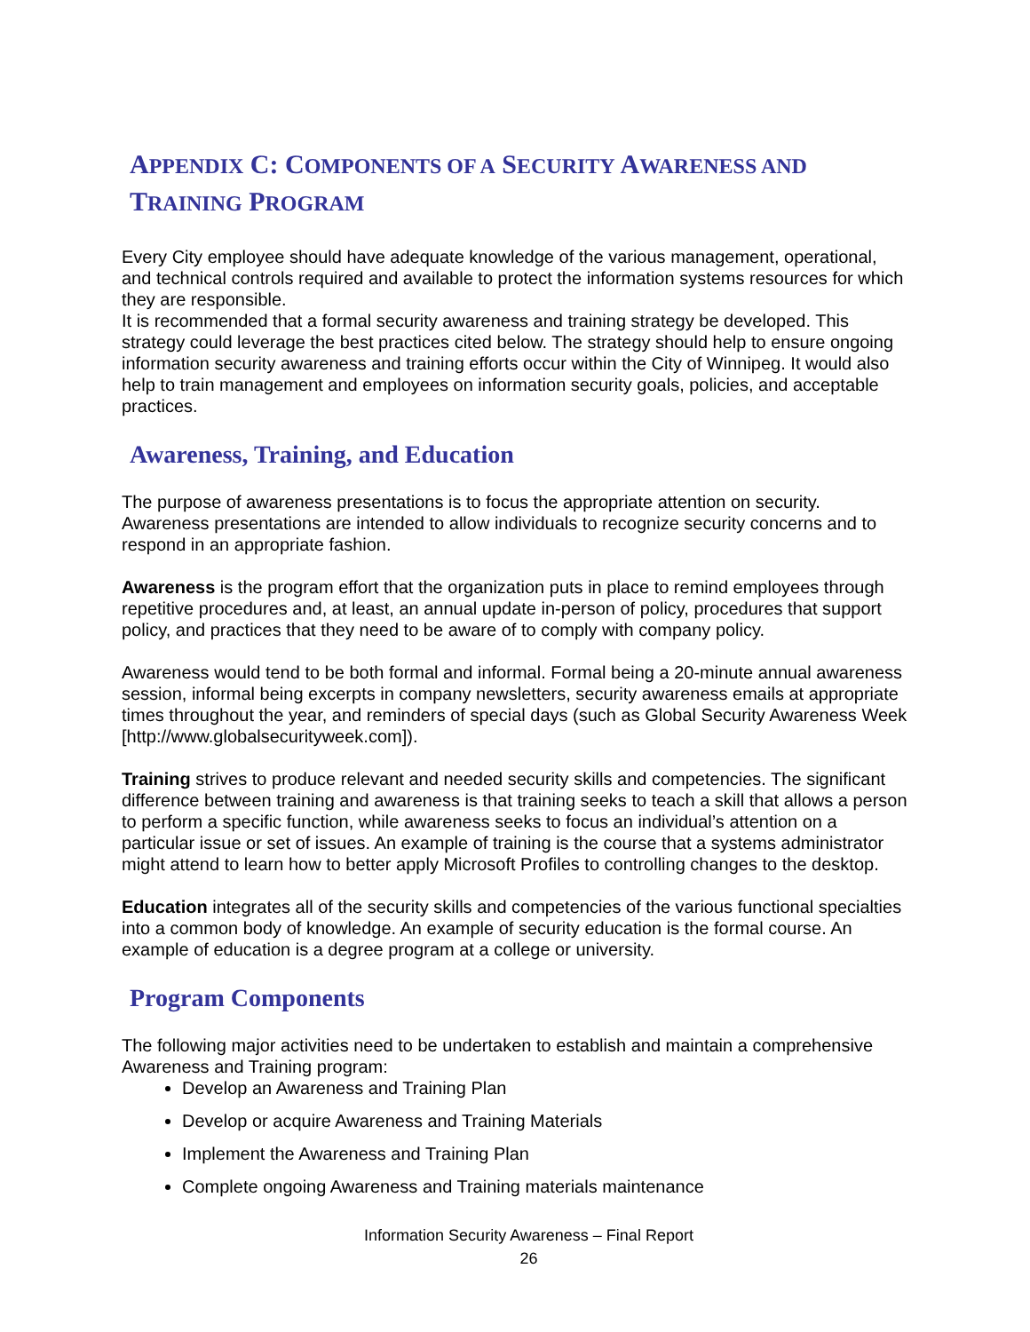APPENDIX C: COMPONENTS OF A SECURITY AWARENESS AND TRAINING PROGRAM
Every City employee should have adequate knowledge of the various management, operational, and technical controls required and available to protect the information systems resources for which they are responsible.
It is recommended that a formal security awareness and training strategy be developed. This strategy could leverage the best practices cited below. The strategy should help to ensure ongoing information security awareness and training efforts occur within the City of Winnipeg. It would also help to train management and employees on information security goals, policies, and acceptable practices.
Awareness, Training, and Education
The purpose of awareness presentations is to focus the appropriate attention on security. Awareness presentations are intended to allow individuals to recognize security concerns and to respond in an appropriate fashion.
Awareness is the program effort that the organization puts in place to remind employees through repetitive procedures and, at least, an annual update in-person of policy, procedures that support policy, and practices that they need to be aware of to comply with company policy.
Awareness would tend to be both formal and informal. Formal being a 20-minute annual awareness session, informal being excerpts in company newsletters, security awareness emails at appropriate times throughout the year, and reminders of special days (such as Global Security Awareness Week [http://www.globalsecurityweek.com]).
Training strives to produce relevant and needed security skills and competencies. The significant difference between training and awareness is that training seeks to teach a skill that allows a person to perform a specific function, while awareness seeks to focus an individual’s attention on a particular issue or set of issues. An example of training is the course that a systems administrator might attend to learn how to better apply Microsoft Profiles to controlling changes to the desktop.
Education integrates all of the security skills and competencies of the various functional specialties into a common body of knowledge. An example of security education is the formal course. An example of education is a degree program at a college or university.
Program Components
The following major activities need to be undertaken to establish and maintain a comprehensive Awareness and Training program:
Develop an Awareness and Training Plan
Develop or acquire Awareness and Training Materials
Implement the Awareness and Training Plan
Complete ongoing Awareness and Training materials maintenance
Information Security Awareness – Final Report
26